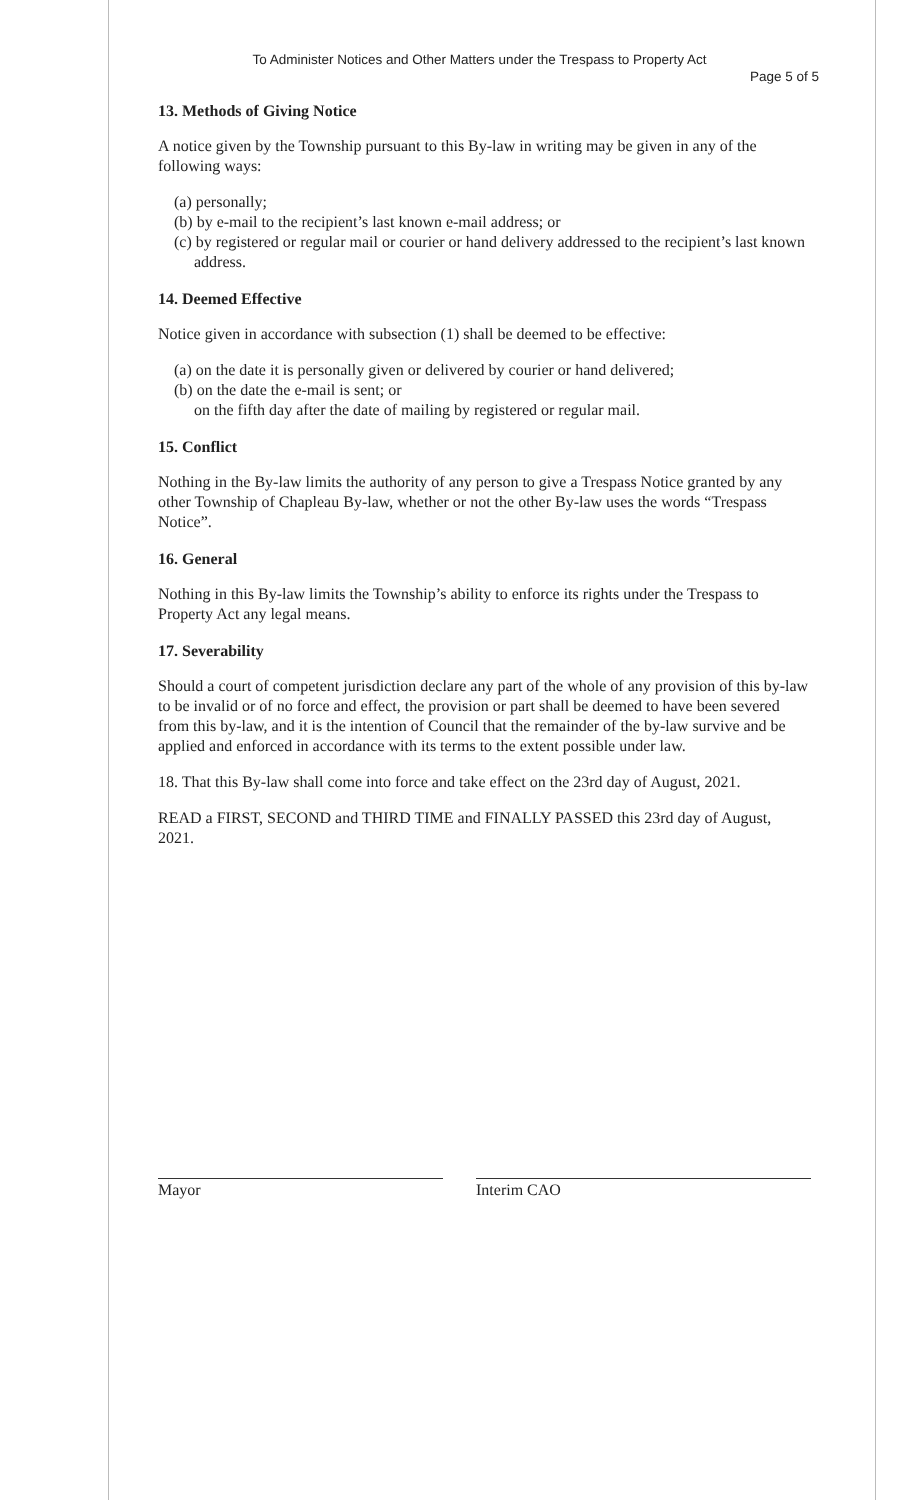To Administer Notices and Other Matters under the Trespass to Property Act
Page 5 of 5
13. Methods of Giving Notice
A notice given by the Township pursuant to this By-law in writing may be given in any of the following ways:
(a) personally;
(b) by e-mail to the recipient’s last known e-mail address; or
(c) by registered or regular mail or courier or hand delivery addressed to the recipient’s last known address.
14. Deemed Effective
Notice given in accordance with subsection (1) shall be deemed to be effective:
(a) on the date it is personally given or delivered by courier or hand delivered;
(b) on the date the e-mail is sent; or
on the fifth day after the date of mailing by registered or regular mail.
15. Conflict
Nothing in the By-law limits the authority of any person to give a Trespass Notice granted by any other Township of Chapleau By-law, whether or not the other By-law uses the words “Trespass Notice”.
16. General
Nothing in this By-law limits the Township’s ability to enforce its rights under the Trespass to Property Act any legal means.
17. Severability
Should a court of competent jurisdiction declare any part of the whole of any provision of this by-law to be invalid or of no force and effect, the provision or part shall be deemed to have been severed from this by-law, and it is the intention of Council that the remainder of the by-law survive and be applied and enforced in accordance with its terms to the extent possible under law.
18. That this By-law shall come into force and take effect on the 23rd day of August, 2021.
READ a FIRST, SECOND and THIRD TIME and FINALLY PASSED this 23rd day of August, 2021.
Mayor Interim CAO